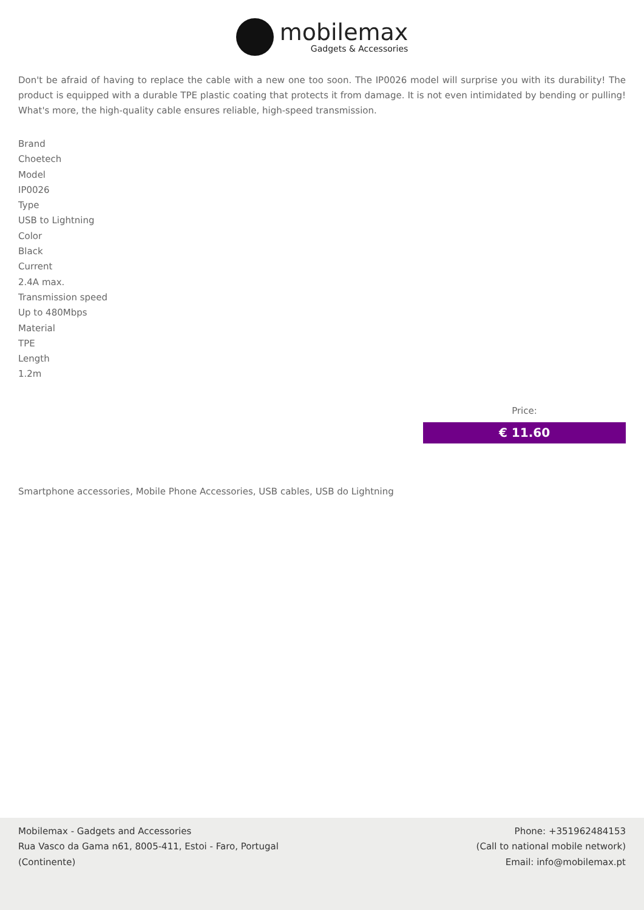mobilemax
Gadgets & Accessories
Don't be afraid of having to replace the cable with a new one too soon. The IP0026 model will surprise you with its durability! The product is equipped with a durable TPE plastic coating that protects it from damage. It is not even intimidated by bending or pulling! What's more, the high-quality cable ensures reliable, high-speed transmission.
Brand
Choetech
Model
IP0026
Type
USB to Lightning
Color
Black
Current
2.4A max.
Transmission speed
Up to 480Mbps
Material
TPE
Length
1.2m
Price:
€ 11.60
Smartphone accessories, Mobile Phone Accessories, USB cables, USB do Lightning
Mobilemax - Gadgets and Accessories
Rua Vasco da Gama n61, 8005-411, Estoi - Faro, Portugal
(Continente)
Phone: +351962484153
(Call to national mobile network)
Email: info@mobilemax.pt